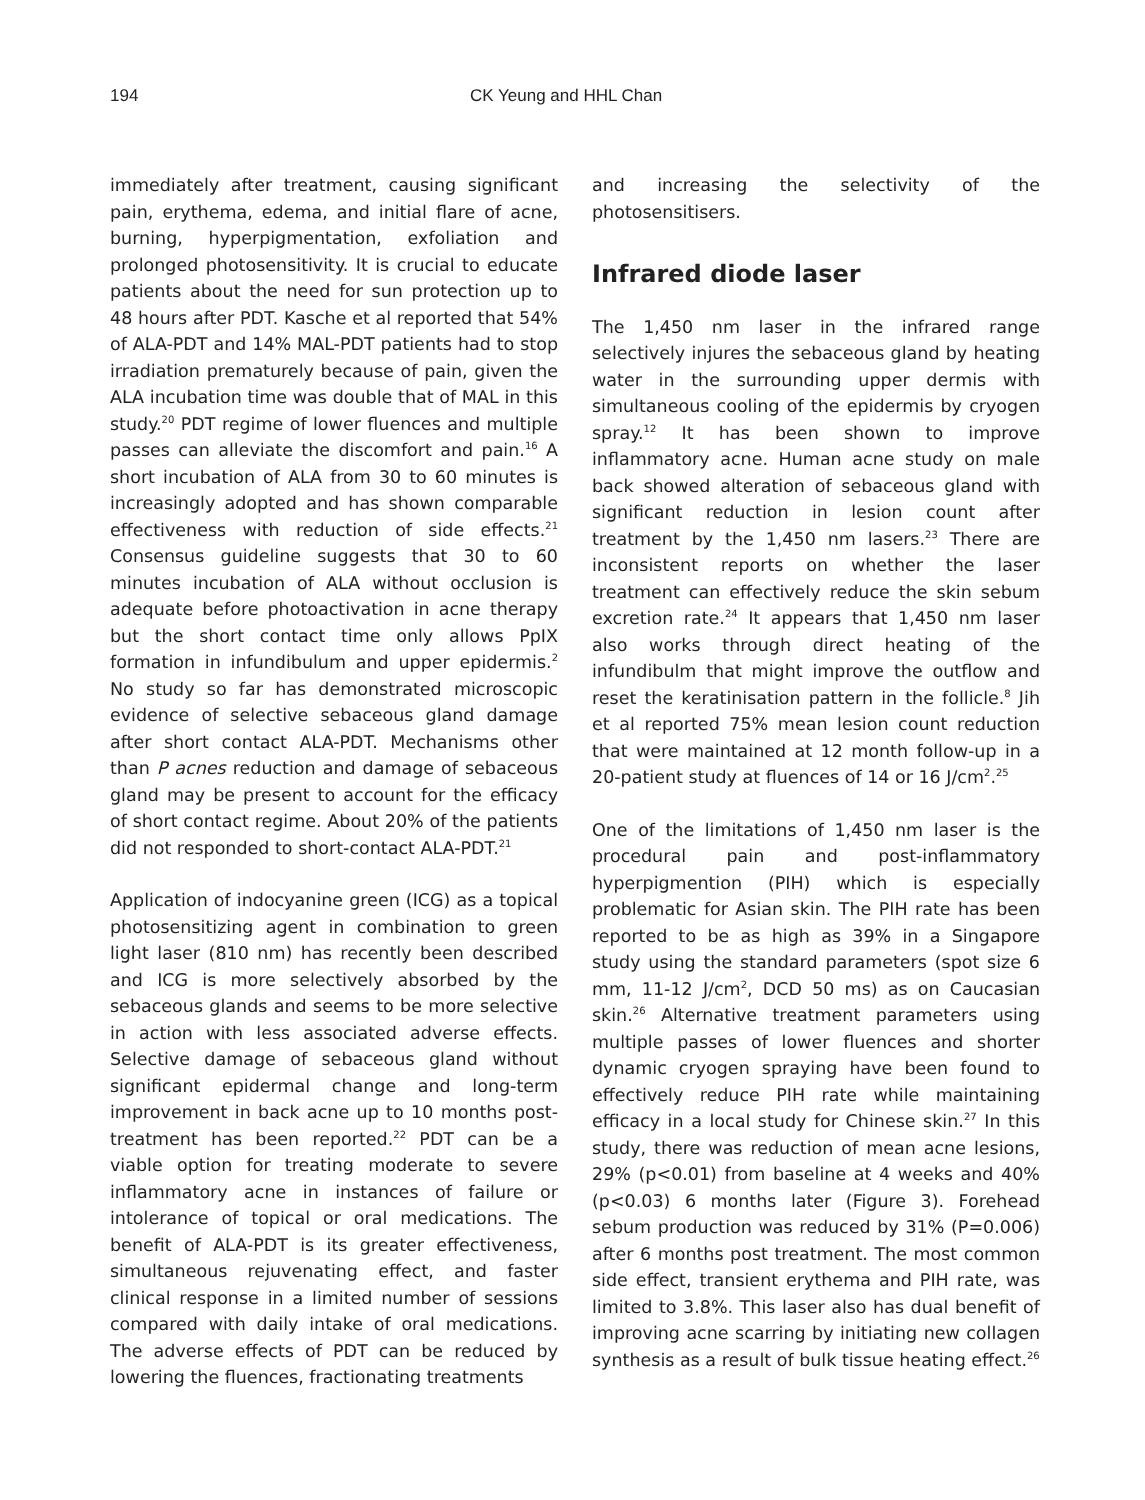194 CK Yeung and HHL Chan
immediately after treatment, causing significant pain, erythema, edema, and initial flare of acne, burning, hyperpigmentation, exfoliation and prolonged photosensitivity. It is crucial to educate patients about the need for sun protection up to 48 hours after PDT. Kasche et al reported that 54% of ALA-PDT and 14% MAL-PDT patients had to stop irradiation prematurely because of pain, given the ALA incubation time was double that of MAL in this study.<sup>20</sup> PDT regime of lower fluences and multiple passes can alleviate the discomfort and pain.<sup>16</sup> A short incubation of ALA from 30 to 60 minutes is increasingly adopted and has shown comparable effectiveness with reduction of side effects.<sup>21</sup> Consensus guideline suggests that 30 to 60 minutes incubation of ALA without occlusion is adequate before photoactivation in acne therapy but the short contact time only allows PpIX formation in infundibulum and upper epidermis.<sup>2</sup> No study so far has demonstrated microscopic evidence of selective sebaceous gland damage after short contact ALA-PDT. Mechanisms other than P acnes reduction and damage of sebaceous gland may be present to account for the efficacy of short contact regime. About 20% of the patients did not responded to short-contact ALA-PDT.<sup>21</sup>
Application of indocyanine green (ICG) as a topical photosensitizing agent in combination to green light laser (810 nm) has recently been described and ICG is more selectively absorbed by the sebaceous glands and seems to be more selective in action with less associated adverse effects. Selective damage of sebaceous gland without significant epidermal change and long-term improvement in back acne up to 10 months post-treatment has been reported.<sup>22</sup> PDT can be a viable option for treating moderate to severe inflammatory acne in instances of failure or intolerance of topical or oral medications. The benefit of ALA-PDT is its greater effectiveness, simultaneous rejuvenating effect, and faster clinical response in a limited number of sessions compared with daily intake of oral medications. The adverse effects of PDT can be reduced by lowering the fluences, fractionating treatments
and increasing the selectivity of the photosensitisers.
Infrared diode laser
The 1,450 nm laser in the infrared range selectively injures the sebaceous gland by heating water in the surrounding upper dermis with simultaneous cooling of the epidermis by cryogen spray.<sup>12</sup> It has been shown to improve inflammatory acne. Human acne study on male back showed alteration of sebaceous gland with significant reduction in lesion count after treatment by the 1,450 nm lasers.<sup>23</sup> There are inconsistent reports on whether the laser treatment can effectively reduce the skin sebum excretion rate.<sup>24</sup> It appears that 1,450 nm laser also works through direct heating of the infundibulm that might improve the outflow and reset the keratinisation pattern in the follicle.<sup>8</sup> Jih et al reported 75% mean lesion count reduction that were maintained at 12 month follow-up in a 20-patient study at fluences of 14 or 16 J/cm<sup>2</sup>.<sup>25</sup>
One of the limitations of 1,450 nm laser is the procedural pain and post-inflammatory hyperpigmention (PIH) which is especially problematic for Asian skin. The PIH rate has been reported to be as high as 39% in a Singapore study using the standard parameters (spot size 6 mm, 11-12 J/cm<sup>2</sup>, DCD 50 ms) as on Caucasian skin.<sup>26</sup> Alternative treatment parameters using multiple passes of lower fluences and shorter dynamic cryogen spraying have been found to effectively reduce PIH rate while maintaining efficacy in a local study for Chinese skin.<sup>27</sup> In this study, there was reduction of mean acne lesions, 29% (p<0.01) from baseline at 4 weeks and 40% (p<0.03) 6 months later (Figure 3). Forehead sebum production was reduced by 31% (P=0.006) after 6 months post treatment. The most common side effect, transient erythema and PIH rate, was limited to 3.8%. This laser also has dual benefit of improving acne scarring by initiating new collagen synthesis as a result of bulk tissue heating effect.<sup>26</sup>